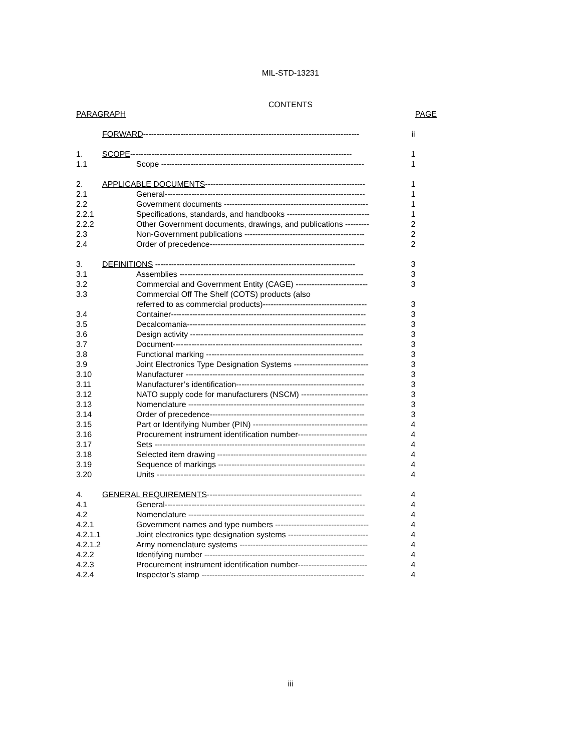MIL-STD-13231
CONTENTS
| PARAGRAPH | | | PAGE |
| --- | --- | --- | --- |
| | FORWARD --------------------------------------------------------------------------------- | | ii |
| 1. | SCOPE ----------------------------------------------------------------------------------- | | 1 |
| 1.1 | | Scope ---------------------------------------------------------------------------- | 1 |
| 2. | APPLICABLE DOCUMENTS ------------------------------------------------------------ | | 1 |
| 2.1 | | General--------------------------------------------------------------------------- | 1 |
| 2.2 | | Government documents ------------------------------------------------------ | 1 |
| 2.2.1 | | Specifications, standards, and handbooks ------------------------------- | 1 |
| 2.2.2 | | Other Government documents, drawings, and publications --------- | 2 |
| 2.3 | | Non-Government publications --------------------------------------------- | 2 |
| 2.4 | | Order of precedence---------------------------------------------------------- | 2 |
| 3. | DEFINITIONS --------------------------------------------------------------------------- | | 3 |
| 3.1 | | Assemblies --------------------------------------------------------------------- | 3 |
| 3.2 | | Commercial and Government Entity (CAGE) --------------------------- | 3 |
| 3.3 | | Commercial Off The Shelf (COTS) products (also | |
| | | referred to as commercial products)--------------------------------------- | 3 |
| 3.4 | | Container------------------------------------------------------------------------- | 3 |
| 3.5 | | Decalcomania------------------------------------------------------------------- | 3 |
| 3.6 | | Design activity ----------------------------------------------------------------- | 3 |
| 3.7 | | Document----------------------------------------------------------------------- | 3 |
| 3.8 | | Functional marking ----------------------------------------------------------- | 3 |
| 3.9 | | Joint Electronics Type Designation Systems ---------------------------- | 3 |
| 3.10 | | Manufacturer ------------------------------------------------------------------- | 3 |
| 3.11 | | Manufacturer’s identification------------------------------------------------ | 3 |
| 3.12 | | NATO supply code for manufacturers (NSCM) ------------------------- | 3 |
| 3.13 | | Nomenclature ------------------------------------------------------------------ | 3 |
| 3.14 | | Order of precedence---------------------------------------------------------- | 3 |
| 3.15 | | Part or Identifying Number (PIN) ------------------------------------------- | 4 |
| 3.16 | | Procurement instrument identification number-------------------------- | 4 |
| 3.17 | | Sets ------------------------------------------------------------------------------- | 4 |
| 3.18 | | Selected item drawing -------------------------------------------------------- | 4 |
| 3.19 | | Sequence of markings ------------------------------------------------------- | 4 |
| 3.20 | | Units ------------------------------------------------------------------------------ | 4 |
| 4. | GENERAL REQUIREMENTS ---------------------------------------------------------- | | 4 |
| 4.1 | | General--------------------------------------------------------------------------- | 4 |
| 4.2 | | Nomenclature ------------------------------------------------------------------ | 4 |
| 4.2.1 | | Government names and type numbers ----------------------------------- | 4 |
| 4.2.1.1 | | Joint electronics type designation systems ------------------------------ | 4 |
| 4.2.1.2 | | Army nomenclature systems ------------------------------------------------ | 4 |
| 4.2.2 | | Identifying number ------------------------------------------------------------ | 4 |
| 4.2.3 | | Procurement instrument identification number-------------------------- | 4 |
| 4.2.4 | | Inspector’s stamp ------------------------------------------------------------- | 4 |
iii